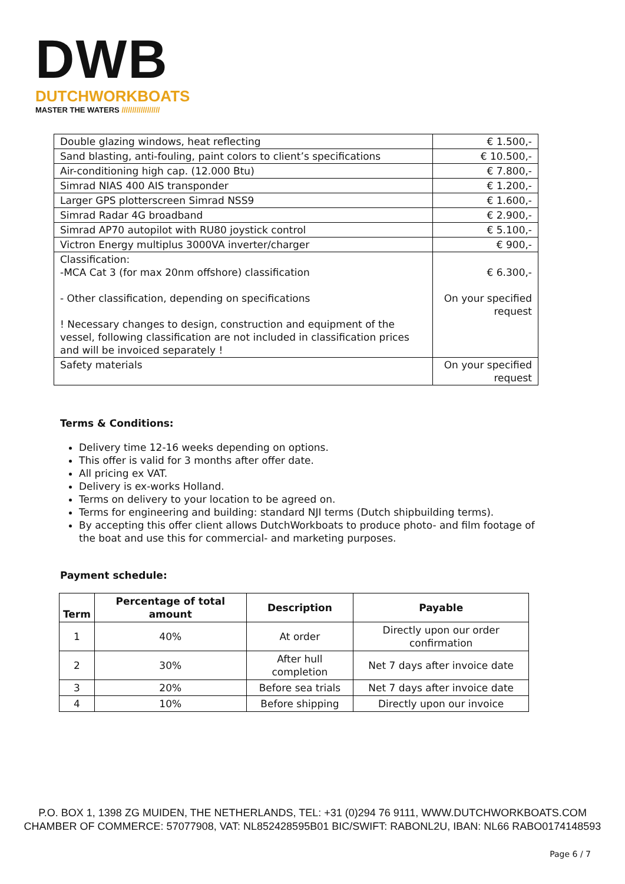DWB
DUTCHWORKBOATS
MASTER THE WATERS //////////////////
| Double glazing windows, heat reflecting | € 1.500,- |
| Sand blasting, anti-fouling, paint colors to client’s specifications | € 10.500,- |
| Air-conditioning high cap. (12.000 Btu) | € 7.800,- |
| Simrad NIAS 400 AIS transponder | € 1.200,- |
| Larger GPS plotterscreen Simrad NSS9 | € 1.600,- |
| Simrad Radar 4G broadband | € 2.900,- |
| Simrad AP70 autopilot with RU80 joystick control | € 5.100,- |
| Victron Energy multiplus 3000VA inverter/charger | € 900,- |
| Classification: -MCA Cat 3 (for max 20nm offshore) classification - Other classification, depending on specifications ! Necessary changes to design, construction and equipment of the vessel, following classification are not included in classification prices and will be invoiced separately ! | € 6.300,- On your specified request |
| Safety materials | On your specified request |
Terms & Conditions:
Delivery time 12-16 weeks depending on options.
This offer is valid for 3 months after offer date.
All pricing ex VAT.
Delivery is ex-works Holland.
Terms on delivery to your location to be agreed on.
Terms for engineering and building: standard NJI terms (Dutch shipbuilding terms).
By accepting this offer client allows DutchWorkboats to produce photo- and film footage of the boat and use this for commercial- and marketing purposes.
Payment schedule:
| Term | Percentage of total amount | Description | Payable |
| --- | --- | --- | --- |
| 1 | 40% | At order | Directly upon our order confirmation |
| 2 | 30% | After hull completion | Net 7 days after invoice date |
| 3 | 20% | Before sea trials | Net 7 days after invoice date |
| 4 | 10% | Before shipping | Directly upon our invoice |
P.O. BOX 1, 1398 ZG MUIDEN, THE NETHERLANDS, TEL: +31 (0)294 76 9111, WWW.DUTCHWORKBOATS.COM
CHAMBER OF COMMERCE: 57077908, VAT: NL852428595B01 BIC/SWIFT: RABONL2U, IBAN: NL66 RABO0174148593
Page 6 / 7